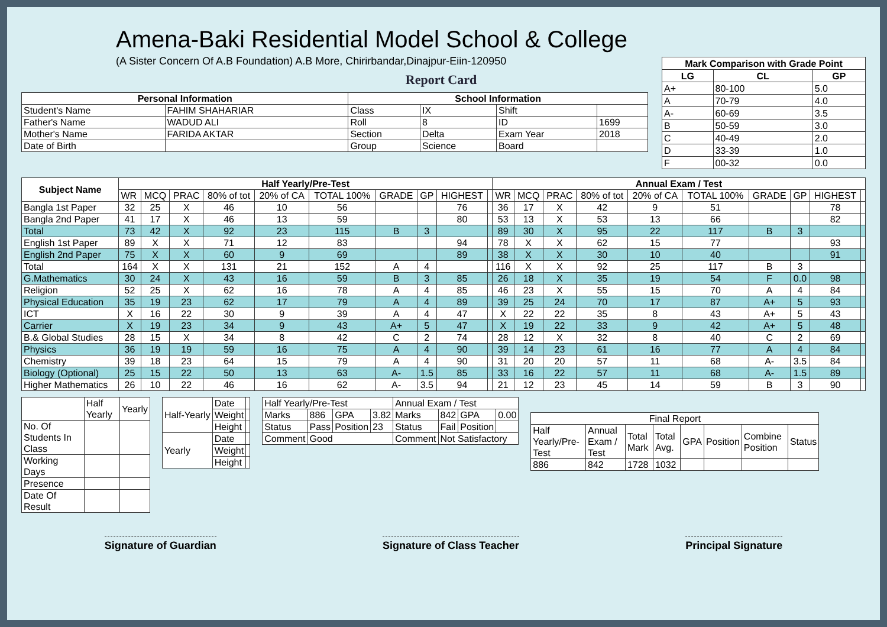Amena-Baki Residential Model School & College
(A Sister Concern Of A.B Foundation) A.B More, Chirirbandar,Dinajpur-Eiin-120950
Report Card
| Personal Information | | School Information | | | |
| --- | --- | --- | --- | --- | --- |
| Student's Name | FAHIM SHAHARIAR | Class | IX | Shift | |
| Father's Name | WADUD ALI | Roll | 8 | ID | 1699 |
| Mother's Name | FARIDA AKTAR | Section | Delta | Exam Year | 2018 |
| Date of Birth | | Group | Science | Board | |
| Mark Comparison with Grade Point | | |
| --- | --- | --- |
| LG | CL | GP |
| A+ | 80-100 | 5.0 |
| A | 70-79 | 4.0 |
| A- | 60-69 | 3.5 |
| B | 50-59 | 3.0 |
| C | 40-49 | 2.0 |
| D | 33-39 | 1.0 |
| F | 00-32 | 0.0 |
| Subject Name | Half Yearly/Pre-Test | | | | | | | | | | Annual Exam / Test | | | | | | | | | |
| --- | --- | --- | --- | --- | --- | --- | --- | --- | --- | --- | --- | --- | --- | --- | --- | --- | --- | --- | --- | --- |
| | WR | MCQ | PRAC | 80% of tot | 20% of CA | TOTAL 100% | GRADE | GP | HIGHEST | | WR | MCQ | PRAC | 80% of tot | 20% of CA | TOTAL 100% | GRADE | GP | HIGHEST | |
| Bangla 1st Paper | 32 | 25 | X | 46 | 10 | 56 | | | 76 | | 36 | 17 | X | 42 | 9 | 51 | | | 78 | |
| Bangla 2nd Paper | 41 | 17 | X | 46 | 13 | 59 | | | 80 | | 53 | 13 | X | 53 | 13 | 66 | | | 82 | |
| Total | 73 | 42 | X | 92 | 23 | 115 | B | 3 | | | 89 | 30 | X | 95 | 22 | 117 | B | 3 | | |
| English 1st Paper | 89 | X | X | 71 | 12 | 83 | | | 94 | | 78 | X | X | 62 | 15 | 77 | | | 93 | |
| English 2nd Paper | 75 | X | X | 60 | 9 | 69 | | | 89 | | 38 | X | X | 30 | 10 | 40 | | | 91 | |
| Total | 164 | X | X | 131 | 21 | 152 | A | 4 | | | 116 | X | X | 92 | 25 | 117 | B | 3 | | |
| G.Mathematics | 30 | 24 | X | 43 | 16 | 59 | B | 3 | 85 | | 26 | 18 | X | 35 | 19 | 54 | F | 0.0 | 98 | |
| Religion | 52 | 25 | X | 62 | 16 | 78 | A | 4 | 85 | | 46 | 23 | X | 55 | 15 | 70 | A | 4 | 84 | |
| Physical Education | 35 | 19 | 23 | 62 | 17 | 79 | A | 4 | 89 | | 39 | 25 | 24 | 70 | 17 | 87 | A+ | 5 | 93 | |
| ICT | X | 16 | 22 | 30 | 9 | 39 | A | 4 | 47 | | X | 22 | 22 | 35 | 8 | 43 | A+ | 5 | 43 | |
| Carrier | X | 19 | 23 | 34 | 9 | 43 | A+ | 5 | 47 | | X | 19 | 22 | 33 | 9 | 42 | A+ | 5 | 48 | |
| B.& Global Studies | 28 | 15 | X | 34 | 8 | 42 | C | 2 | 74 | | 28 | 12 | X | 32 | 8 | 40 | C | 2 | 69 | |
| Physics | 36 | 19 | 19 | 59 | 16 | 75 | A | 4 | 90 | | 39 | 14 | 23 | 61 | 16 | 77 | A | 4 | 84 | |
| Chemistry | 39 | 18 | 23 | 64 | 15 | 79 | A | 4 | 90 | | 31 | 20 | 20 | 57 | 11 | 68 | A- | 3.5 | 84 | |
| Biology (Optional) | 25 | 15 | 22 | 50 | 13 | 63 | A- | 1.5 | 85 | | 33 | 16 | 22 | 57 | 11 | 68 | A- | 1.5 | 89 | |
| Higher Mathematics | 26 | 10 | 22 | 46 | 16 | 62 | A- | 3.5 | 94 | | 21 | 12 | 23 | 45 | 14 | 59 | B | 3 | 90 | |
| | Half Yearly | Yearly |
| No. Of Students In Class | | |
| Working Days | | |
| Presence | | |
| Date Of Result | | |
| Half-Yearly | Date | |
| | Weight | |
| | Height | |
| Yearly | Date | |
| | Weight | |
| | Height | |
| Half Yearly/Pre-Test | | | | Annual Exam / Test | | | |
| Marks | 886 | GPA | 3.82 | Marks | 842 | GPA | 0.00 |
| Status | Pass | Position | 23 | Status | Fail | Position | |
| Comment | Good | | | Comment | Not Satisfactory | | |
| Final Report | | | | | | | |
| Half Yearly/Pre-Test | Annual Exam / Test | Total Mark | Total Avg. | GPA | Position | Combine Position | Status |
| 886 | 842 | 1728 | 1032 | | | | |
Signature of Guardian Signature of Class Teacher Principal Signature